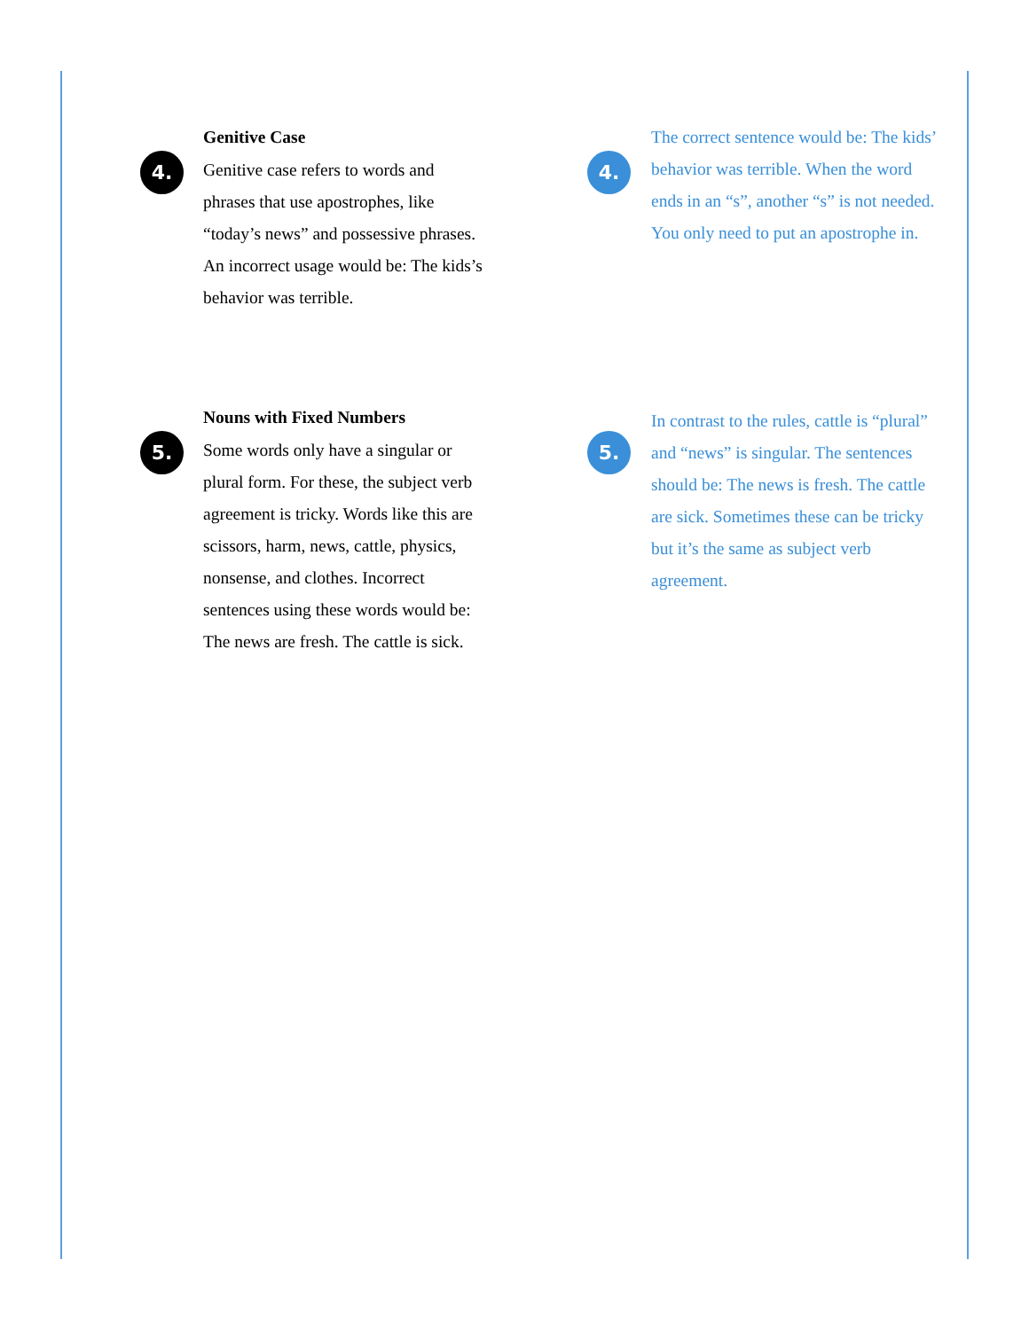4.
Genitive Case
Genitive case refers to words and phrases that use apostrophes, like “today’s news” and possessive phrases. An incorrect usage would be: The kids’s behavior was terrible.
4.
The correct sentence would be: The kids’ behavior was terrible. When the word ends in an “s”, another “s” is not needed. You only need to put an apostrophe in.
5.
Nouns with Fixed Numbers
Some words only have a singular or plural form. For these, the subject verb agreement is tricky. Words like this are scissors, harm, news, cattle, physics, nonsense, and clothes. Incorrect sentences using these words would be: The news are fresh. The cattle is sick.
5.
In contrast to the rules, cattle is “plural” and “news” is singular. The sentences should be: The news is fresh. The cattle are sick. Sometimes these can be tricky but it’s the same as subject verb agreement.